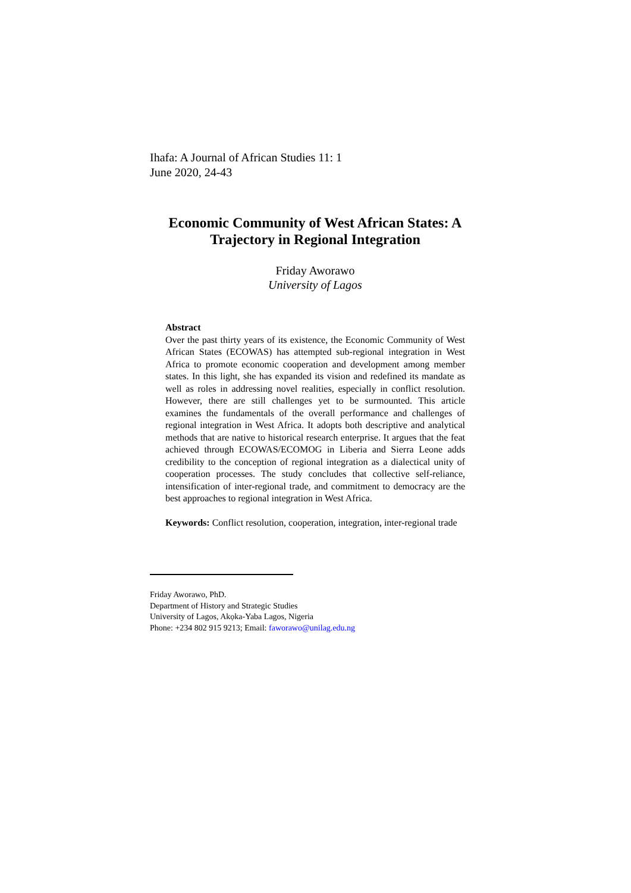Ihafa: A Journal of African Studies 11: 1
June 2020, 24-43
Economic Community of West African States: A Trajectory in Regional Integration
Friday Aworawo
University of Lagos
Abstract
Over the past thirty years of its existence, the Economic Community of West African States (ECOWAS) has attempted sub-regional integration in West Africa to promote economic cooperation and development among member states. In this light, she has expanded its vision and redefined its mandate as well as roles in addressing novel realities, especially in conflict resolution. However, there are still challenges yet to be surmounted. This article examines the fundamentals of the overall performance and challenges of regional integration in West Africa. It adopts both descriptive and analytical methods that are native to historical research enterprise. It argues that the feat achieved through ECOWAS/ECOMOG in Liberia and Sierra Leone adds credibility to the conception of regional integration as a dialectical unity of cooperation processes. The study concludes that collective self-reliance, intensification of inter-regional trade, and commitment to democracy are the best approaches to regional integration in West Africa.
Keywords: Conflict resolution, cooperation, integration, inter-regional trade
Friday Aworawo, PhD.
Department of History and Strategic Studies
University of Lagos, Akọka-Yaba Lagos, Nigeria
Phone: +234 802 915 9213; Email: faworawo@unilag.edu.ng